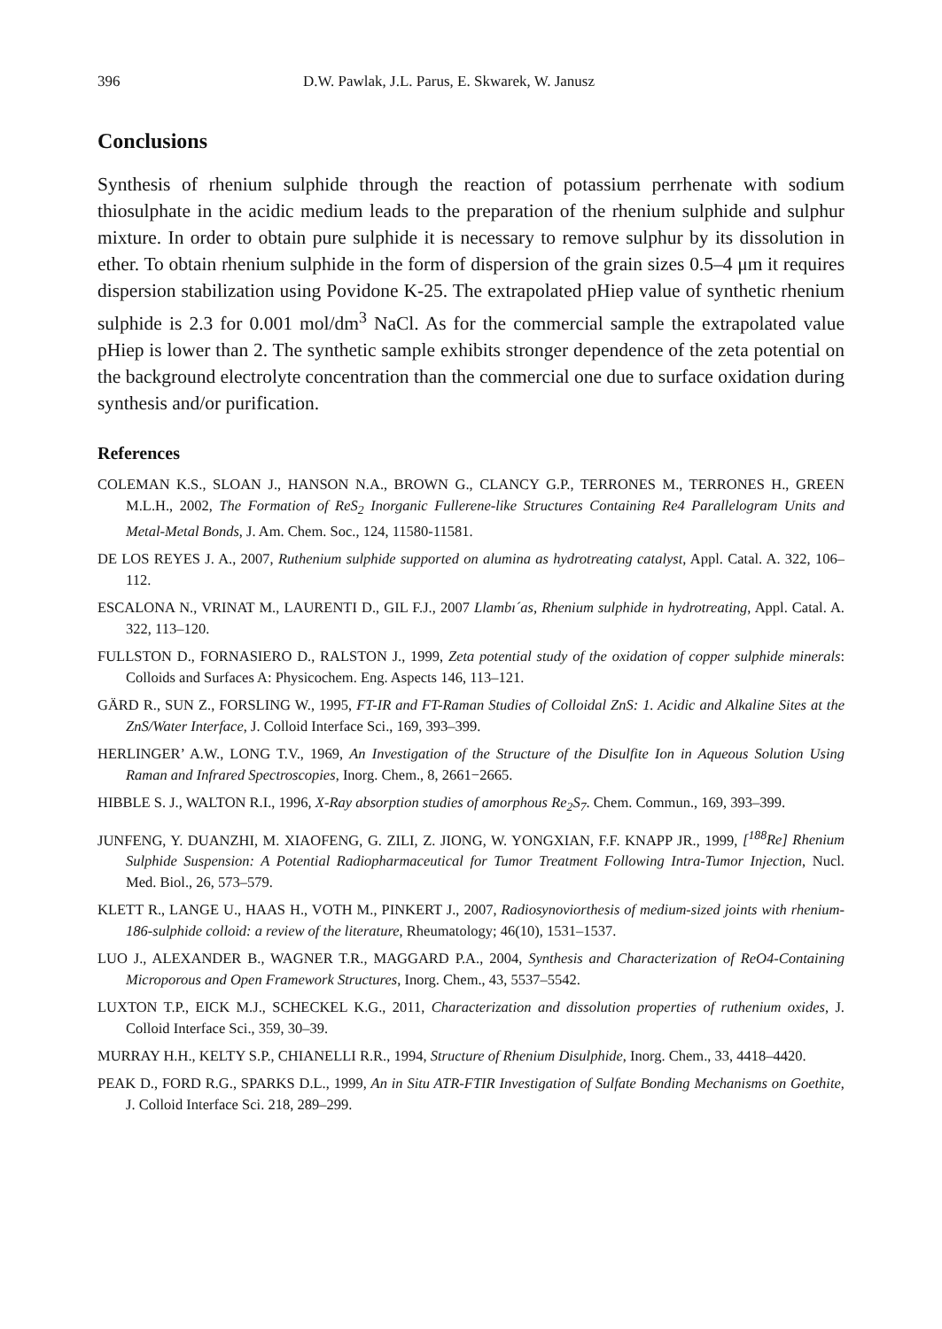396 D.W. Pawlak, J.L. Parus, E. Skwarek, W. Janusz
Conclusions
Synthesis of rhenium sulphide through the reaction of potassium perrhenate with sodium thiosulphate in the acidic medium leads to the preparation of the rhenium sulphide and sulphur mixture. In order to obtain pure sulphide it is necessary to remove sulphur by its dissolution in ether. To obtain rhenium sulphide in the form of dispersion of the grain sizes 0.5–4 μm it requires dispersion stabilization using Povidone K-25. The extrapolated pHiep value of synthetic rhenium sulphide is 2.3 for 0.001 mol/dm<sup>3</sup> NaCl. As for the commercial sample the extrapolated value pHiep is lower than 2. The synthetic sample exhibits stronger dependence of the zeta potential on the background electrolyte concentration than the commercial one due to surface oxidation during synthesis and/or purification.
References
COLEMAN K.S., SLOAN J., HANSON N.A., BROWN G., CLANCY G.P., TERRONES M., TERRONES H., GREEN M.L.H., 2002, The Formation of ReS<sub>2</sub> Inorganic Fullerene-like Structures Containing Re4 Parallelogram Units and Metal-Metal Bonds, J. Am. Chem. Soc., 124, 11580-11581.
DE LOS REYES J. A., 2007, Ruthenium sulphide supported on alumina as hydrotreating catalyst, Appl. Catal. A. 322, 106–112.
ESCALONA N., VRINAT M., LAURENTI D., GIL F.J., 2007 Llambı´as, Rhenium sulphide in hydrotreating, Appl. Catal. A. 322, 113–120.
FULLSTON D., FORNASIERO D., RALSTON J., 1999, Zeta potential study of the oxidation of copper sulphide minerals: Colloids and Surfaces A: Physicochem. Eng. Aspects 146, 113–121.
GÄRD R., SUN Z., FORSLING W., 1995, FT-IR and FT-Raman Studies of Colloidal ZnS: 1. Acidic and Alkaline Sites at the ZnS/Water Interface, J. Colloid Interface Sci., 169, 393–399.
HERLINGER’ A.W., LONG T.V., 1969, An Investigation of the Structure of the Disulfite Ion in Aqueous Solution Using Raman and Infrared Spectroscopies, Inorg. Chem., 8, 2661−2665.
HIBBLE S. J., WALTON R.I., 1996, X-Ray absorption studies of amorphous Re<sub>2</sub>S<sub>7</sub>. Chem. Commun., 169, 393–399.
JUNFENG, Y. DUANZHI, M. XIAOFENG, G. ZILI, Z. JIONG, W. YONGXIAN, F.F. KNAPP JR., 1999, [<sup>188</sup>Re] Rhenium Sulphide Suspension: A Potential Radiopharmaceutical for Tumor Treatment Following Intra-Tumor Injection, Nucl. Med. Biol., 26, 573–579.
KLETT R., LANGE U., HAAS H., VOTH M., PINKERT J., 2007, Radiosynoviorthesis of medium-sized joints with rhenium-186-sulphide colloid: a review of the literature, Rheumatology; 46(10), 1531–1537.
LUO J., ALEXANDER B., WAGNER T.R., MAGGARD P.A., 2004, Synthesis and Characterization of ReO4-Containing Microporous and Open Framework Structures, Inorg. Chem., 43, 5537–5542.
LUXTON T.P., EICK M.J., SCHECKEL K.G., 2011, Characterization and dissolution properties of ruthenium oxides, J. Colloid Interface Sci., 359, 30–39.
MURRAY H.H., KELTY S.P., CHIANELLI R.R., 1994, Structure of Rhenium Disulphide, Inorg. Chem., 33, 4418–4420.
PEAK D., FORD R.G., SPARKS D.L., 1999, An in Situ ATR-FTIR Investigation of Sulfate Bonding Mechanisms on Goethite, J. Colloid Interface Sci. 218, 289–299.